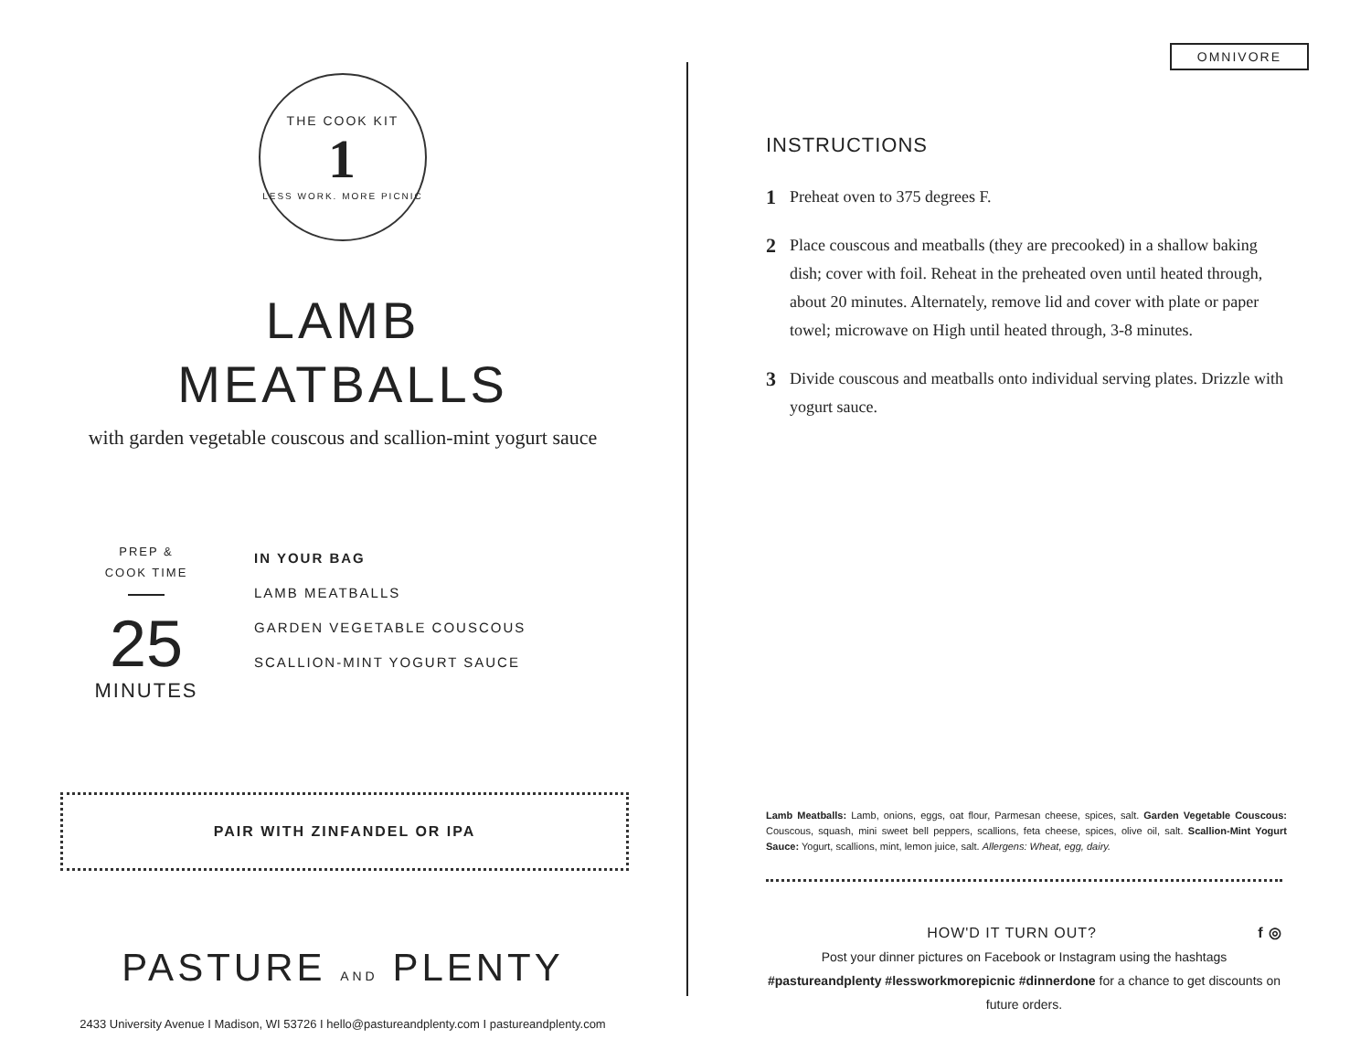THE COOK KIT
1
LESS WORK. MORE PICNIC
LAMB
MEATBALLS
with garden vegetable couscous and scallion-mint yogurt sauce
PREP &
COOK TIME
25
MINUTES
IN YOUR BAG
LAMB MEATBALLS
GARDEN VEGETABLE COUSCOUS
SCALLION-MINT YOGURT SAUCE
PAIR WITH ZINFANDEL OR IPA
PASTURE AND PLENTY
2433 University Avenue I Madison, WI 53726 I hello@pastureandplenty.com I pastureandplenty.com
OMNIVORE
INSTRUCTIONS
1
Preheat oven to 375 degrees F.
2
Place couscous and meatballs (they are precooked) in a shallow baking dish; cover with foil. Reheat in the preheated oven until heated through, about 20 minutes. Alternately, remove lid and cover with plate or paper towel; microwave on High until heated through, 3-8 minutes.
3
Divide couscous and meatballs onto individual serving plates. Drizzle with yogurt sauce.
Lamb Meatballs: Lamb, onions, eggs, oat flour, Parmesan cheese, spices, salt. Garden Vegetable Couscous: Couscous, squash, mini sweet bell peppers, scallions, feta cheese, spices, olive oil, salt. Scallion-Mint Yogurt Sauce: Yogurt, scallions, mint, lemon juice, salt. Allergens: Wheat, egg, dairy.
HOW'D IT TURN OUT? f ◎
Post your dinner pictures on Facebook or Instagram using the hashtags #pastureandplenty #lessworkmorepicnic #dinnerdone for a chance to get discounts on future orders.